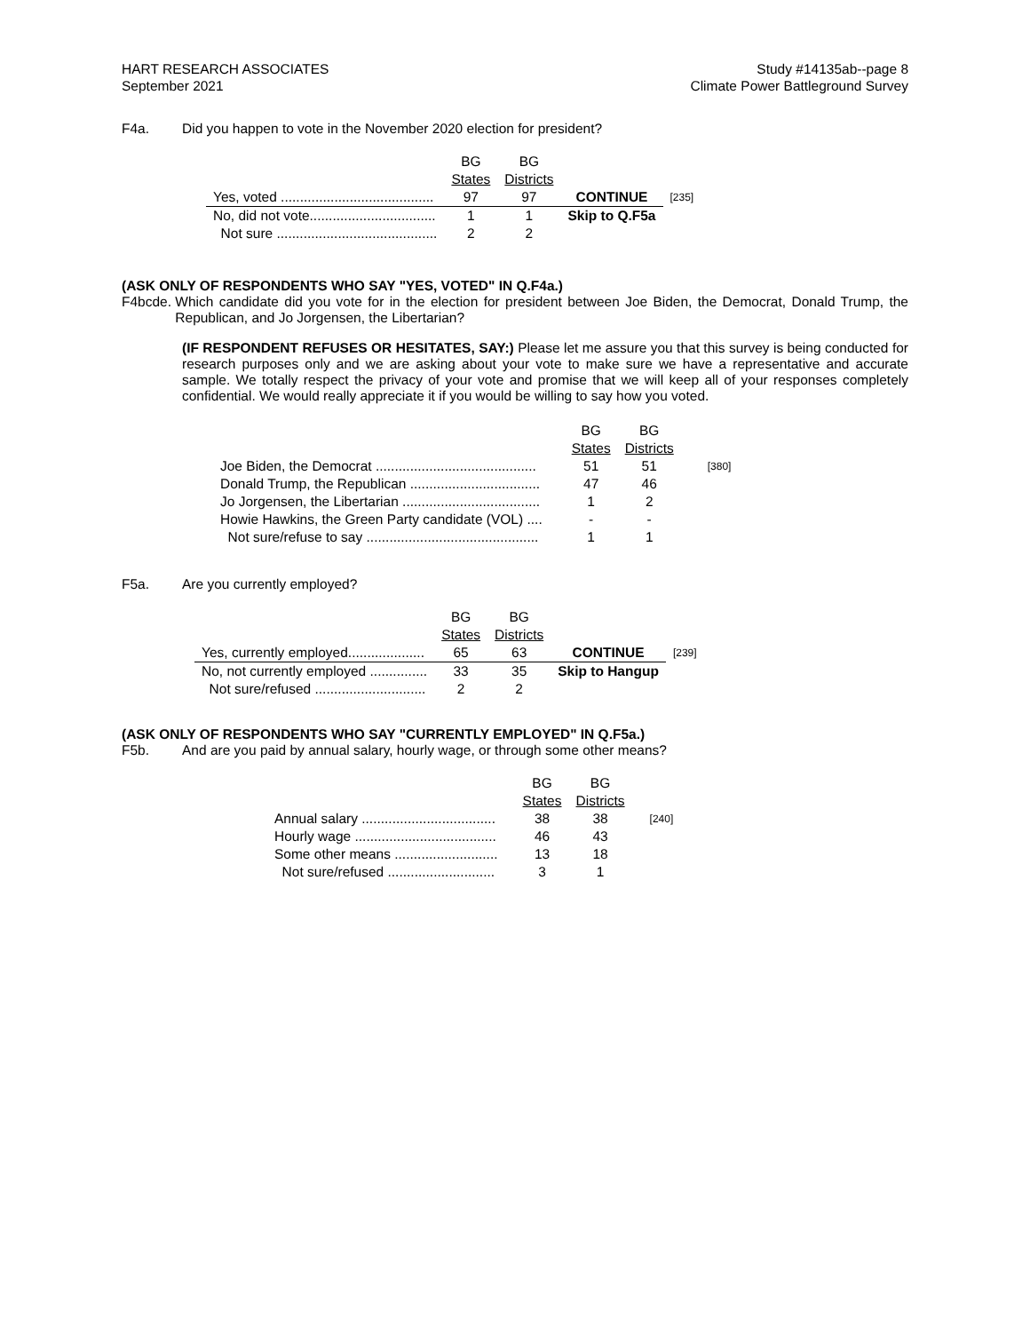HART RESEARCH ASSOCIATES
September 2021
Study #14135ab--page 8
Climate Power Battleground Survey
F4a. Did you happen to vote in the November 2020 election for president?
| | BG States | BG Districts | | |
| --- | --- | --- | --- | --- |
| Yes, voted ........................................ | 97 | 97 | CONTINUE | [235] |
| No, did not vote................................. | 1 | 1 | Skip to Q.F5a | |
| Not sure .......................................... | 2 | 2 | | |
(ASK ONLY OF RESPONDENTS WHO SAY "YES, VOTED" IN Q.F4a.)
F4bcde. Which candidate did you vote for in the election for president between Joe Biden, the Democrat, Donald Trump, the Republican, and Jo Jorgensen, the Libertarian?
(IF RESPONDENT REFUSES OR HESITATES, SAY:) Please let me assure you that this survey is being conducted for research purposes only and we are asking about your vote to make sure we have a representative and accurate sample. We totally respect the privacy of your vote and promise that we will keep all of your responses completely confidential. We would really appreciate it if you would be willing to say how you voted.
| | BG States | BG Districts | |
| --- | --- | --- | --- |
| Joe Biden, the Democrat .......................................... | 51 | 51 | [380] |
| Donald Trump, the Republican .................................. | 47 | 46 | |
| Jo Jorgensen, the Libertarian .................................... | 1 | 2 | |
| Howie Hawkins, the Green Party candidate (VOL) .... | - | - | |
| Not sure/refuse to say ............................................. | 1 | 1 | |
F5a. Are you currently employed?
| | BG States | BG Districts | | |
| --- | --- | --- | --- | --- |
| Yes, currently employed.................... | 65 | 63 | CONTINUE | [239] |
| No, not currently employed ............... | 33 | 35 | Skip to Hangup | |
| Not sure/refused ............................. | 2 | 2 | | |
(ASK ONLY OF RESPONDENTS WHO SAY "CURRENTLY EMPLOYED" IN Q.F5a.)
F5b. And are you paid by annual salary, hourly wage, or through some other means?
| | BG States | BG Districts | |
| --- | --- | --- | --- |
| Annual salary ................................... | 38 | 38 | [240] |
| Hourly wage ..................................... | 46 | 43 | |
| Some other means ........................... | 13 | 18 | |
| Not sure/refused ............................ | 3 | 1 | |